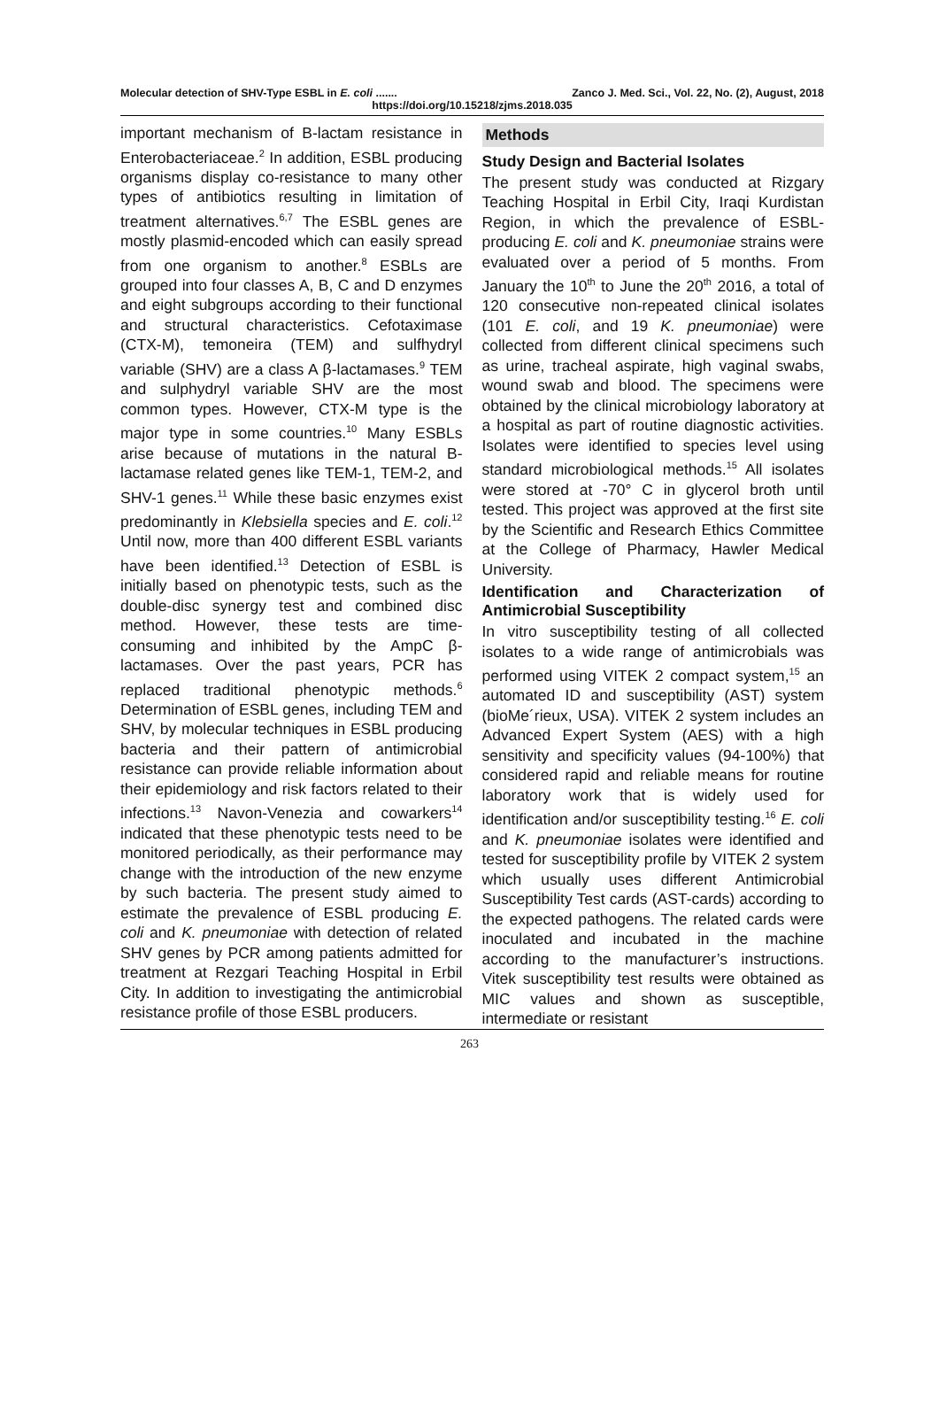Molecular detection of SHV-Type ESBL in E. coli ....... Zanco J. Med. Sci., Vol. 22, No. (2), August, 2018
https://doi.org/10.15218/zjms.2018.035
important mechanism of B-lactam resistance in Enterobacteriaceae.<sup>2</sup> In addition, ESBL producing organisms display co-resistance to many other types of antibiotics resulting in limitation of treatment alternatives.<sup>6,7</sup> The ESBL genes are mostly plasmid-encoded which can easily spread from one organism to another.<sup>8</sup> ESBLs are grouped into four classes A, B, C and D enzymes and eight subgroups according to their functional and structural characteristics. Cefotaximase (CTX-M), temoneira (TEM) and sulfhydryl variable (SHV) are a class A β-lactamases.<sup>9</sup> TEM and sulphydryl variable SHV are the most common types. However, CTX-M type is the major type in some countries.<sup>10</sup> Many ESBLs arise because of mutations in the natural B-lactamase related genes like TEM-1, TEM-2, and SHV-1 genes.<sup>11</sup> While these basic enzymes exist predominantly in Klebsiella species and E. coli.<sup>12</sup> Until now, more than 400 different ESBL variants have been identified.<sup>13</sup> Detection of ESBL is initially based on phenotypic tests, such as the double-disc synergy test and combined disc method. However, these tests are time-consuming and inhibited by the AmpC β-lactamases. Over the past years, PCR has replaced traditional phenotypic methods.<sup>6</sup> Determination of ESBL genes, including TEM and SHV, by molecular techniques in ESBL producing bacteria and their pattern of antimicrobial resistance can provide reliable information about their epidemiology and risk factors related to their infections.<sup>13</sup> Navon-Venezia and cowarkers<sup>14</sup> indicated that these phenotypic tests need to be monitored periodically, as their performance may change with the introduction of the new enzyme by such bacteria. The present study aimed to estimate the prevalence of ESBL producing E. coli and K. pneumoniae with detection of related SHV genes by PCR among patients admitted for treatment at Rezgari Teaching Hospital in Erbil City. In addition to investigating the antimicrobial resistance profile of those ESBL producers.
Methods
Study Design and Bacterial Isolates
The present study was conducted at Rizgary Teaching Hospital in Erbil City, Iraqi Kurdistan Region, in which the prevalence of ESBL-producing E. coli and K. pneumoniae strains were evaluated over a period of 5 months. From January the 10<sup>th</sup> to June the 20<sup>th</sup> 2016, a total of 120 consecutive non-repeated clinical isolates (101 E. coli, and 19 K. pneumoniae) were collected from different clinical specimens such as urine, tracheal aspirate, high vaginal swabs, wound swab and blood. The specimens were obtained by the clinical microbiology laboratory at a hospital as part of routine diagnostic activities. Isolates were identified to species level using standard microbiological methods.<sup>15</sup> All isolates were stored at -70° C in glycerol broth until tested. This project was approved at the first site by the Scientific and Research Ethics Committee at the College of Pharmacy, Hawler Medical University.
Identification and Characterization of Antimicrobial Susceptibility
In vitro susceptibility testing of all collected isolates to a wide range of antimicrobials was performed using VITEK 2 compact system,<sup>15</sup> an automated ID and susceptibility (AST) system (bioMe´rieux, USA). VITEK 2 system includes an Advanced Expert System (AES) with a high sensitivity and specificity values (94-100%) that considered rapid and reliable means for routine laboratory work that is widely used for identification and/or susceptibility testing.<sup>16</sup> E. coli and K. pneumoniae isolates were identified and tested for susceptibility profile by VITEK 2 system which usually uses different Antimicrobial Susceptibility Test cards (AST-cards) according to the expected pathogens. The related cards were inoculated and incubated in the machine according to the manufacturer’s instructions. Vitek susceptibility test results were obtained as MIC values and shown as susceptible, intermediate or resistant
263